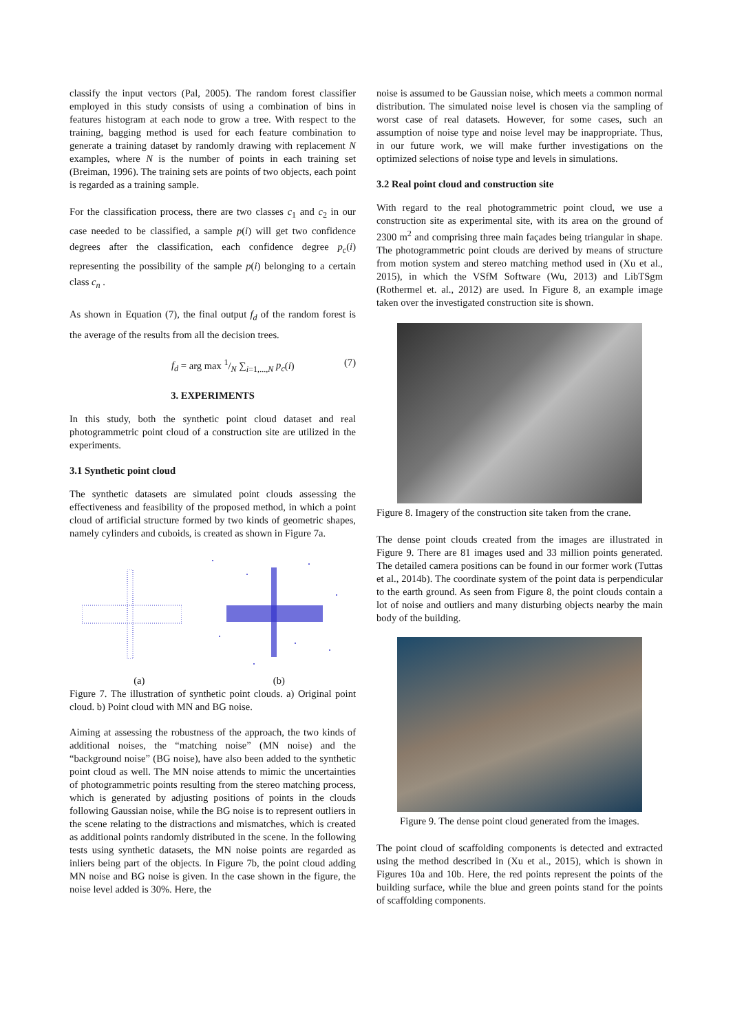classify the input vectors (Pal, 2005). The random forest classifier employed in this study consists of using a combination of bins in features histogram at each node to grow a tree. With respect to the training, bagging method is used for each feature combination to generate a training dataset by randomly drawing with replacement N examples, where N is the number of points in each training set (Breiman, 1996). The training sets are points of two objects, each point is regarded as a training sample.
For the classification process, there are two classes c<sub>1</sub> and c<sub>2</sub> in our case needed to be classified, a sample p(i) will get two confidence degrees after the classification, each confidence degree p<sub>c</sub>(i) representing the possibility of the sample p(i) belonging to a certain class c<sub>n</sub> .
As shown in Equation (7), the final output f<sub>d</sub> of the random forest is the average of the results from all the decision trees.
f<sub>d</sub> = arg max 1/N ∑<sub>i=1,...,N</sub> p<sub>c</sub>(i) (7)
3. EXPERIMENTS
In this study, both the synthetic point cloud dataset and real photogrammetric point cloud of a construction site are utilized in the experiments.
3.1 Synthetic point cloud
The synthetic datasets are simulated point clouds assessing the effectiveness and feasibility of the proposed method, in which a point cloud of artificial structure formed by two kinds of geometric shapes, namely cylinders and cuboids, is created as shown in Figure 7a.
(a) (b)
Figure 7. The illustration of synthetic point clouds. a) Original point cloud. b) Point cloud with MN and BG noise.
Aiming at assessing the robustness of the approach, the two kinds of additional noises, the “matching noise” (MN noise) and the “background noise” (BG noise), have also been added to the synthetic point cloud as well. The MN noise attends to mimic the uncertainties of photogrammetric points resulting from the stereo matching process, which is generated by adjusting positions of points in the clouds following Gaussian noise, while the BG noise is to represent outliers in the scene relating to the distractions and mismatches, which is created as additional points randomly distributed in the scene. In the following tests using synthetic datasets, the MN noise points are regarded as inliers being part of the objects. In Figure 7b, the point cloud adding MN noise and BG noise is given. In the case shown in the figure, the noise level added is 30%. Here, the
noise is assumed to be Gaussian noise, which meets a common normal distribution. The simulated noise level is chosen via the sampling of worst case of real datasets. However, for some cases, such an assumption of noise type and noise level may be inappropriate. Thus, in our future work, we will make further investigations on the optimized selections of noise type and levels in simulations.
3.2 Real point cloud and construction site
With regard to the real photogrammetric point cloud, we use a construction site as experimental site, with its area on the ground of 2300 m<sup>2</sup> and comprising three main façades being triangular in shape. The photogrammetric point clouds are derived by means of structure from motion system and stereo matching method used in (Xu et al., 2015), in which the VSfM Software (Wu, 2013) and LibTSgm (Rothermel et. al., 2012) are used. In Figure 8, an example image taken over the investigated construction site is shown.
Figure 8. Imagery of the construction site taken from the crane.
The dense point clouds created from the images are illustrated in Figure 9. There are 81 images used and 33 million points generated. The detailed camera positions can be found in our former work (Tuttas et al., 2014b). The coordinate system of the point data is perpendicular to the earth ground. As seen from Figure 8, the point clouds contain a lot of noise and outliers and many disturbing objects nearby the main body of the building.
Figure 9. The dense point cloud generated from the images.
The point cloud of scaffolding components is detected and extracted using the method described in (Xu et al., 2015), which is shown in Figures 10a and 10b. Here, the red points represent the points of the building surface, while the blue and green points stand for the points of scaffolding components.